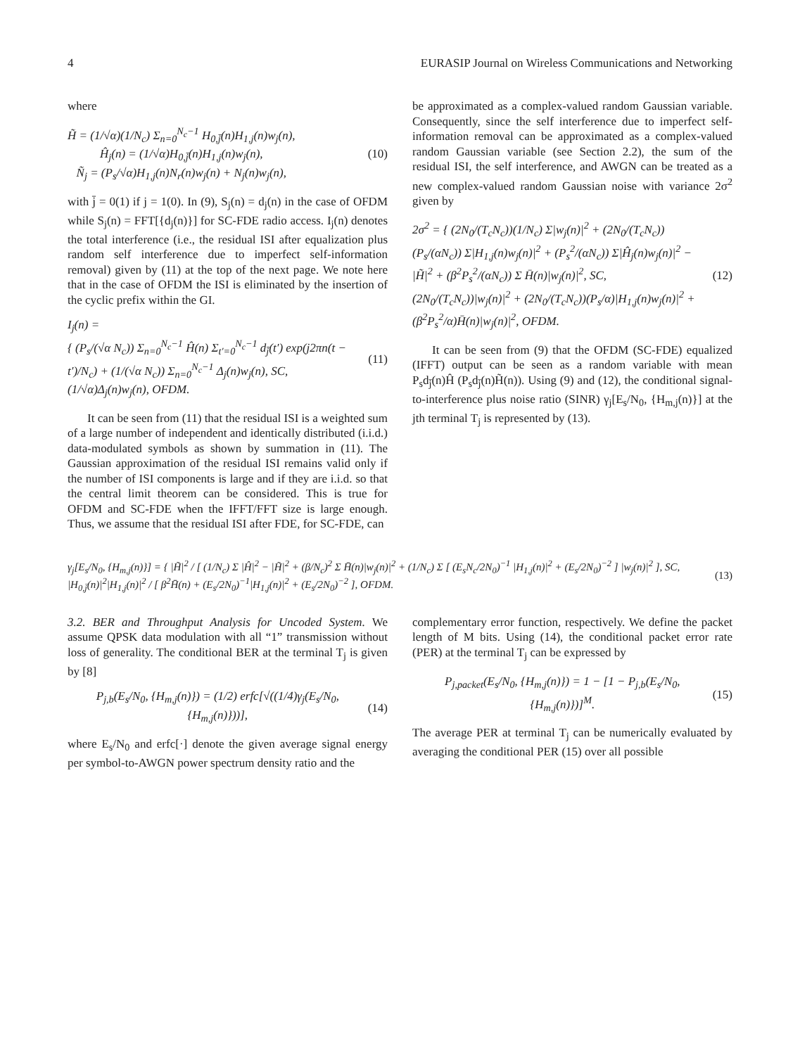4 EURASIP Journal on Wireless Communications and Networking
where
H̃ = (1/√α)(1/N<sub>c</sub>) Σ<sub>n=0</sub><sup>N<sub>c</sub>−1</sup> H<sub>0,j̄</sub>(n)H<sub>1,j</sub>(n)w<sub>j</sub>(n),
Ĥ<sub>j</sub>(n) = (1/√α)H<sub>0,j̄</sub>(n)H<sub>1,j</sub>(n)w<sub>j</sub>(n),
Ñ<sub>j</sub> = (P<sub>s</sub>/√α)H<sub>1,j</sub>(n)N<sub>r</sub>(n)w<sub>j</sub>(n) + N<sub>j</sub>(n)w<sub>j</sub>(n),
(10)
with j̄ = 0(1) if j = 1(0). In (9), S<sub>j</sub>(n) = d<sub>j</sub>(n) in the case of OFDM while S<sub>j</sub>(n) = FFT[{d<sub>j</sub>(n)}] for SC-FDE radio access. I<sub>j</sub>(n) denotes the total interference (i.e., the residual ISI after equalization plus random self interference due to imperfect self-information removal) given by (11) at the top of the next page. We note here that in the case of OFDM the ISI is eliminated by the insertion of the cyclic prefix within the GI.
I<sub>j</sub>(n) =
{ (P<sub>s</sub>/(√α N<sub>c</sub>)) Σ<sub>n=0</sub><sup>N<sub>c</sub>−1</sup> Ĥ(n) Σ<sub>t′=0</sub><sup>N<sub>c</sub>−1</sup> d<sub>j̄</sub>(t′) exp(j2πn(t − t′)/N<sub>c</sub>) + (1/(√α N<sub>c</sub>)) Σ<sub>n=0</sub><sup>N<sub>c</sub>−1</sup> Δ<sub>j</sub>(n)w<sub>j</sub>(n), SC,
(1/√α)Δ<sub>j</sub>(n)w<sub>j</sub>(n), OFDM.
(11)
It can be seen from (11) that the residual ISI is a weighted sum of a large number of independent and identically distributed (i.i.d.) data-modulated symbols as shown by summation in (11). The Gaussian approximation of the residual ISI remains valid only if the number of ISI components is large and if they are i.i.d. so that the central limit theorem can be considered. This is true for OFDM and SC-FDE when the IFFT/FFT size is large enough. Thus, we assume that the residual ISI after FDE, for SC-FDE, can
be approximated as a complex-valued random Gaussian variable. Consequently, since the self interference due to imperfect self-information removal can be approximated as a complex-valued random Gaussian variable (see Section 2.2), the sum of the residual ISI, the self interference, and AWGN can be treated as a new complex-valued random Gaussian noise with variance 2σ<sup>2</sup> given by
2σ<sup>2</sup> = { (2N<sub>0</sub>/(T<sub>c</sub>N<sub>c</sub>))(1/N<sub>c</sub>) Σ|w<sub>j</sub>(n)|<sup>2</sup> + (2N<sub>0</sub>/(T<sub>c</sub>N<sub>c</sub>))(P<sub>s</sub>/(αN<sub>c</sub>)) Σ|H<sub>1,j</sub>(n)w<sub>j</sub>(n)|<sup>2</sup> + (P<sub>s</sub><sup>2</sup>/(αN<sub>c</sub>)) Σ|Ĥ<sub>j</sub>(n)w<sub>j</sub>(n)|<sup>2</sup> − |H̃|<sup>2</sup> + (β<sup>2</sup>P<sub>s</sub><sup>2</sup>/(αN<sub>c</sub>)) Σ H̄(n)|w<sub>j</sub>(n)|<sup>2</sup>, SC,
(2N<sub>0</sub>/(T<sub>c</sub>N<sub>c</sub>))|w<sub>j</sub>(n)|<sup>2</sup> + (2N<sub>0</sub>/(T<sub>c</sub>N<sub>c</sub>))(P<sub>s</sub>/α)|H<sub>1,j</sub>(n)w<sub>j</sub>(n)|<sup>2</sup> + (β<sup>2</sup>P<sub>s</sub><sup>2</sup>/α)H̄(n)|w<sub>j</sub>(n)|<sup>2</sup>, OFDM.
(12)
It can be seen from (9) that the OFDM (SC-FDE) equalized (IFFT) output can be seen as a random variable with mean P<sub>s</sub>d<sub>j̄</sub>(n)Ĥ (P<sub>s</sub>d<sub>j̄</sub>(n)H̃(n)). Using (9) and (12), the conditional signal-to-interference plus noise ratio (SINR) γ<sub>j</sub>[E<sub>s</sub>/N<sub>0</sub>, {H<sub>m,j</sub>(n)}] at the jth terminal T<sub>j</sub> is represented by (13).
γ<sub>j</sub>[E<sub>s</sub>/N<sub>0</sub>, {H<sub>m,j</sub>(n)}] = { |H̃|<sup>2</sup> / [ (1/N<sub>c</sub>) Σ |Ĥ|<sup>2</sup> − |H̃|<sup>2</sup> + (β/N<sub>c</sub>)<sup>2</sup> Σ H̄(n)|w<sub>j</sub>(n)|<sup>2</sup> + (1/N<sub>c</sub>) Σ [ (E<sub>s</sub>N<sub>c</sub>/2N<sub>0</sub>)<sup>−1</sup> |H<sub>1,j</sub>(n)|<sup>2</sup> + (E<sub>s</sub>/2N<sub>0</sub>)<sup>−2</sup> ] |w<sub>j</sub>(n)|<sup>2</sup> ], SC,
|H<sub>0,j̄</sub>(n)|<sup>2</sup>|H<sub>1,j</sub>(n)|<sup>2</sup> / [ β<sup>2</sup>H̄(n) + (E<sub>s</sub>/2N<sub>0</sub>)<sup>−1</sup>|H<sub>1,j</sub>(n)|<sup>2</sup> + (E<sub>s</sub>/2N<sub>0</sub>)<sup>−2</sup> ], OFDM.
(13)
3.2. BER and Throughput Analysis for Uncoded System. We assume QPSK data modulation with all “1” transmission without loss of generality. The conditional BER at the terminal T<sub>j</sub> is given by [8]
P<sub>j,b</sub>(E<sub>s</sub>/N<sub>0</sub>, {H<sub>m,j</sub>(n)}) = (1/2) erfc[√((1/4)γ<sub>j</sub>(E<sub>s</sub>/N<sub>0</sub>, {H<sub>m,j</sub>(n)}))],
(14)
where E<sub>s</sub>/N<sub>0</sub> and erfc[·] denote the given average signal energy per symbol-to-AWGN power spectrum density ratio and the
complementary error function, respectively. We define the packet length of M bits. Using (14), the conditional packet error rate (PER) at the terminal T<sub>j</sub> can be expressed by
P<sub>j,packet</sub>(E<sub>s</sub>/N<sub>0</sub>, {H<sub>m,j</sub>(n)}) = 1 − [1 − P<sub>j,b</sub>(E<sub>s</sub>/N<sub>0</sub>, {H<sub>m,j</sub>(n)})]<sup>M</sup>.
(15)
The average PER at terminal T<sub>j</sub> can be numerically evaluated by averaging the conditional PER (15) over all possible